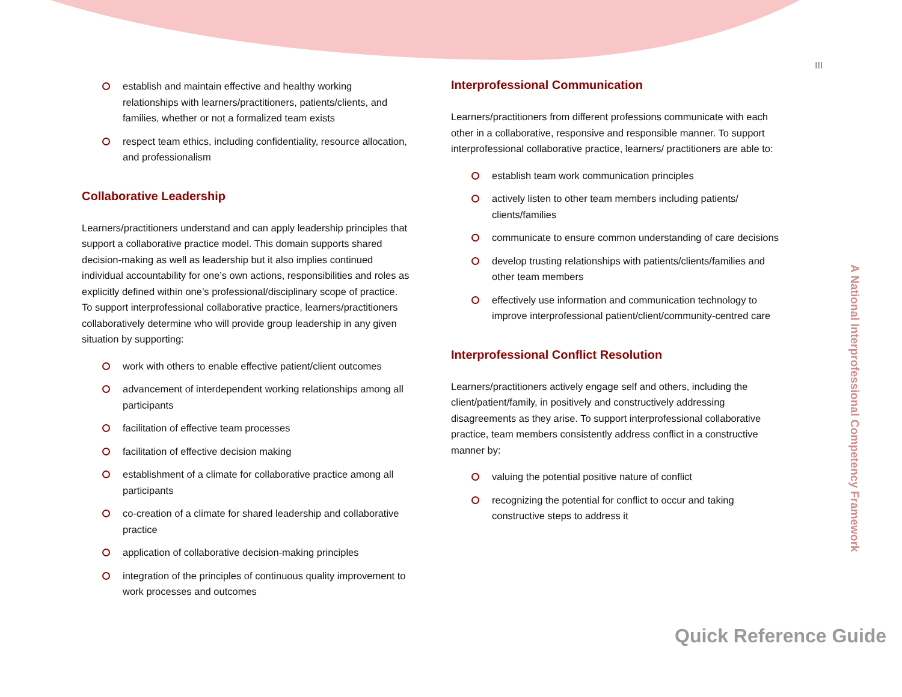III
establish and maintain effective and healthy working relationships with learners/practitioners, patients/clients, and families, whether or not a formalized team exists
respect team ethics, including confidentiality, resource allocation, and professionalism
Collaborative Leadership
Learners/practitioners understand and can apply leadership principles that support a collaborative practice model. This domain supports shared decision-making as well as leadership but it also implies continued individual accountability for one’s own actions, responsibilities and roles as explicitly defined within one’s professional/disciplinary scope of practice. To support interprofessional collaborative practice, learners/practitioners collaboratively determine who will provide group leadership in any given situation by supporting:
work with others to enable effective patient/client outcomes
advancement of interdependent working relationships among all participants
facilitation of effective team processes
facilitation of effective decision making
establishment of a climate for collaborative practice among all participants
co-creation of a climate for shared leadership and collaborative practice
application of collaborative decision-making principles
integration of the principles of continuous quality improvement to work processes and outcomes
Interprofessional Communication
Learners/practitioners from different professions communicate with each other in a collaborative, responsive and responsible manner. To support interprofessional collaborative practice, learners/ practitioners are able to:
establish team work communication principles
actively listen to other team members including patients/ clients/families
communicate to ensure common understanding of care decisions
develop trusting relationships with patients/clients/families and other team members
effectively use information and communication technology to improve interprofessional patient/client/community-centred care
Interprofessional Conflict Resolution
Learners/practitioners actively engage self and others, including the client/patient/family, in positively and constructively addressing disagreements as they arise. To support interprofessional collaborative practice, team members consistently address conflict in a constructive manner by:
valuing the potential positive nature of conflict
recognizing the potential for conflict to occur and taking constructive steps to address it
A National Interprofessional Competency Framework
Quick Reference Guide